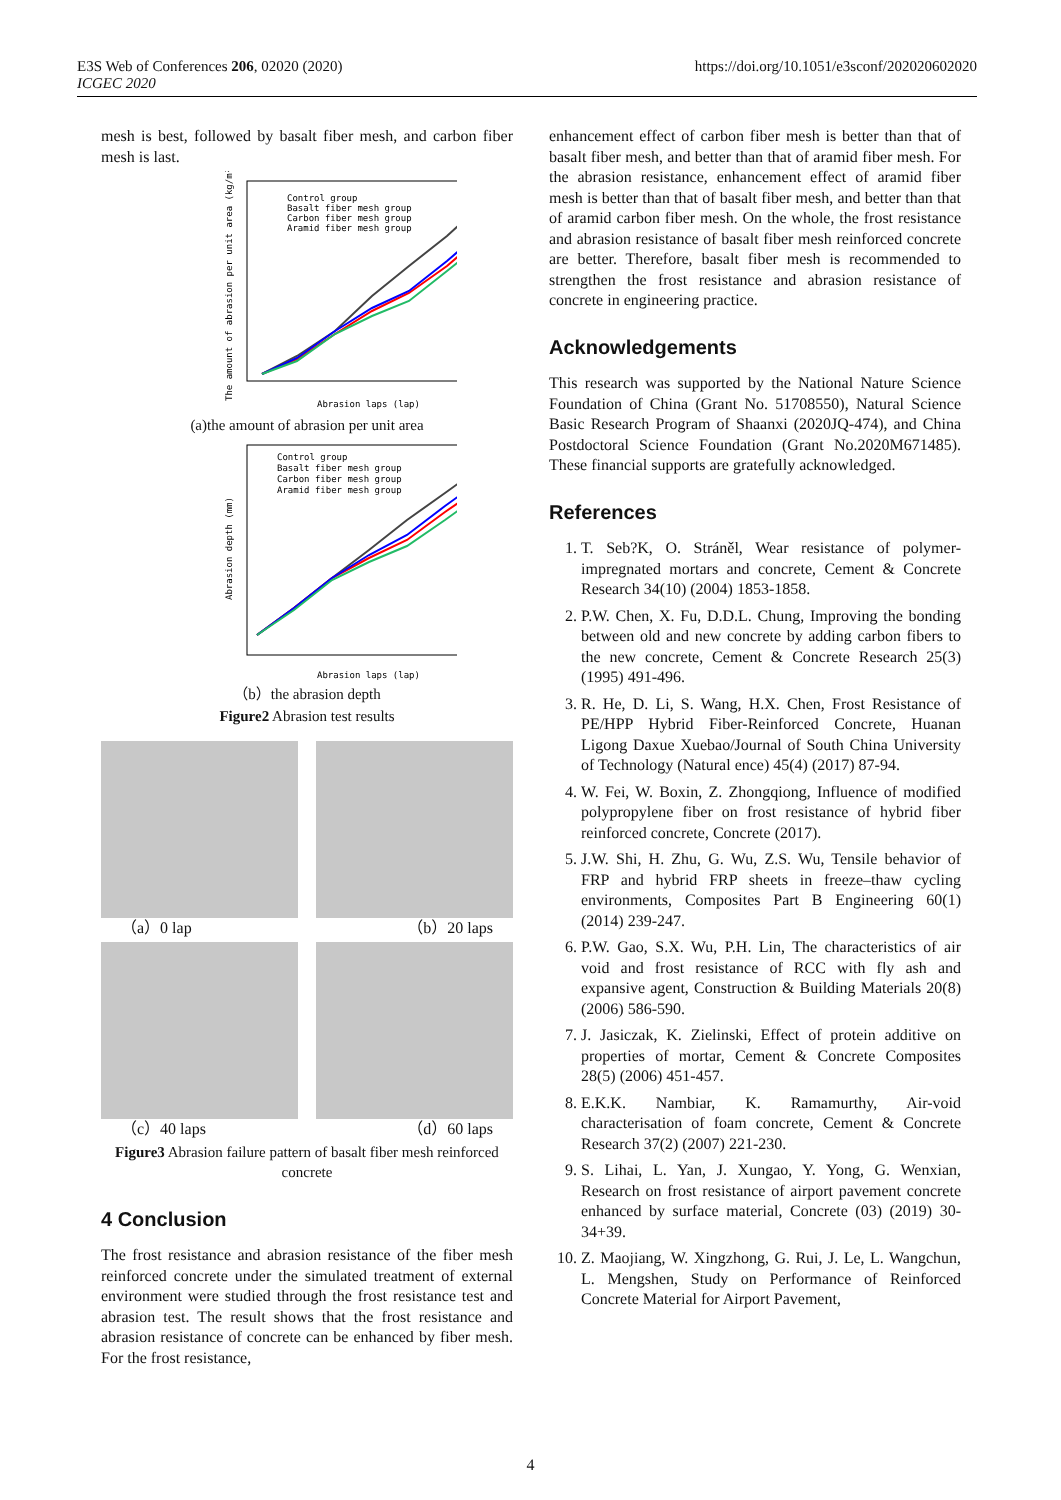E3S Web of Conferences 206, 02020 (2020)
ICGEC 2020
https://doi.org/10.1051/e3sconf/202020602020
mesh is best, followed by basalt fiber mesh, and carbon fiber mesh is last.
Control group
Basalt fiber mesh group
Carbon fiber mesh group
Aramid fiber mesh group
Abrasion laps (lap)
The amount of abrasion per unit area (kg/m²)
(a)the amount of abrasion per unit area
Control group
Basalt fiber mesh group
Carbon fiber mesh group
Aramid fiber mesh group
Abrasion laps (lap)
Abrasion depth (mm)
（b）the abrasion depth
Figure2 Abrasion test results
（a）0 lap （b）20 laps
（c）40 laps （d）60 laps
Figure3 Abrasion failure pattern of basalt fiber mesh reinforced concrete
4 Conclusion
The frost resistance and abrasion resistance of the fiber mesh reinforced concrete under the simulated treatment of external environment were studied through the frost resistance test and abrasion test. The result shows that the frost resistance and abrasion resistance of concrete can be enhanced by fiber mesh. For the frost resistance,
enhancement effect of carbon fiber mesh is better than that of basalt fiber mesh, and better than that of aramid fiber mesh. For the abrasion resistance, enhancement effect of aramid fiber mesh is better than that of basalt fiber mesh, and better than that of aramid carbon fiber mesh. On the whole, the frost resistance and abrasion resistance of basalt fiber mesh reinforced concrete are better. Therefore, basalt fiber mesh is recommended to strengthen the frost resistance and abrasion resistance of concrete in engineering practice.
Acknowledgements
This research was supported by the National Nature Science Foundation of China (Grant No. 51708550), Natural Science Basic Research Program of Shaanxi (2020JQ-474), and China Postdoctoral Science Foundation (Grant No.2020M671485). These financial supports are gratefully acknowledged.
References
1. T. Seb?K, O. Stráněl, Wear resistance of polymer-impregnated mortars and concrete, Cement & Concrete Research 34(10) (2004) 1853-1858.
2. P.W. Chen, X. Fu, D.D.L. Chung, Improving the bonding between old and new concrete by adding carbon fibers to the new concrete, Cement & Concrete Research 25(3) (1995) 491-496.
3. R. He, D. Li, S. Wang, H.X. Chen, Frost Resistance of PE/HPP Hybrid Fiber-Reinforced Concrete, Huanan Ligong Daxue Xuebao/Journal of South China University of Technology (Natural ence) 45(4) (2017) 87-94.
4. W. Fei, W. Boxin, Z. Zhongqiong, Influence of modified polypropylene fiber on frost resistance of hybrid fiber reinforced concrete, Concrete (2017).
5. J.W. Shi, H. Zhu, G. Wu, Z.S. Wu, Tensile behavior of FRP and hybrid FRP sheets in freeze–thaw cycling environments, Composites Part B Engineering 60(1) (2014) 239-247.
6. P.W. Gao, S.X. Wu, P.H. Lin, The characteristics of air void and frost resistance of RCC with fly ash and expansive agent, Construction & Building Materials 20(8) (2006) 586-590.
7. J. Jasiczak, K. Zielinski, Effect of protein additive on properties of mortar, Cement & Concrete Composites 28(5) (2006) 451-457.
8. E.K.K. Nambiar, K. Ramamurthy, Air-void characterisation of foam concrete, Cement & Concrete Research 37(2) (2007) 221-230.
9. S. Lihai, L. Yan, J. Xungao, Y. Yong, G. Wenxian, Research on frost resistance of airport pavement concrete enhanced by surface material, Concrete (03) (2019) 30-34+39.
10. Z. Maojiang, W. Xingzhong, G. Rui, J. Le, L. Wangchun, L. Mengshen, Study on Performance of Reinforced Concrete Material for Airport Pavement,
4